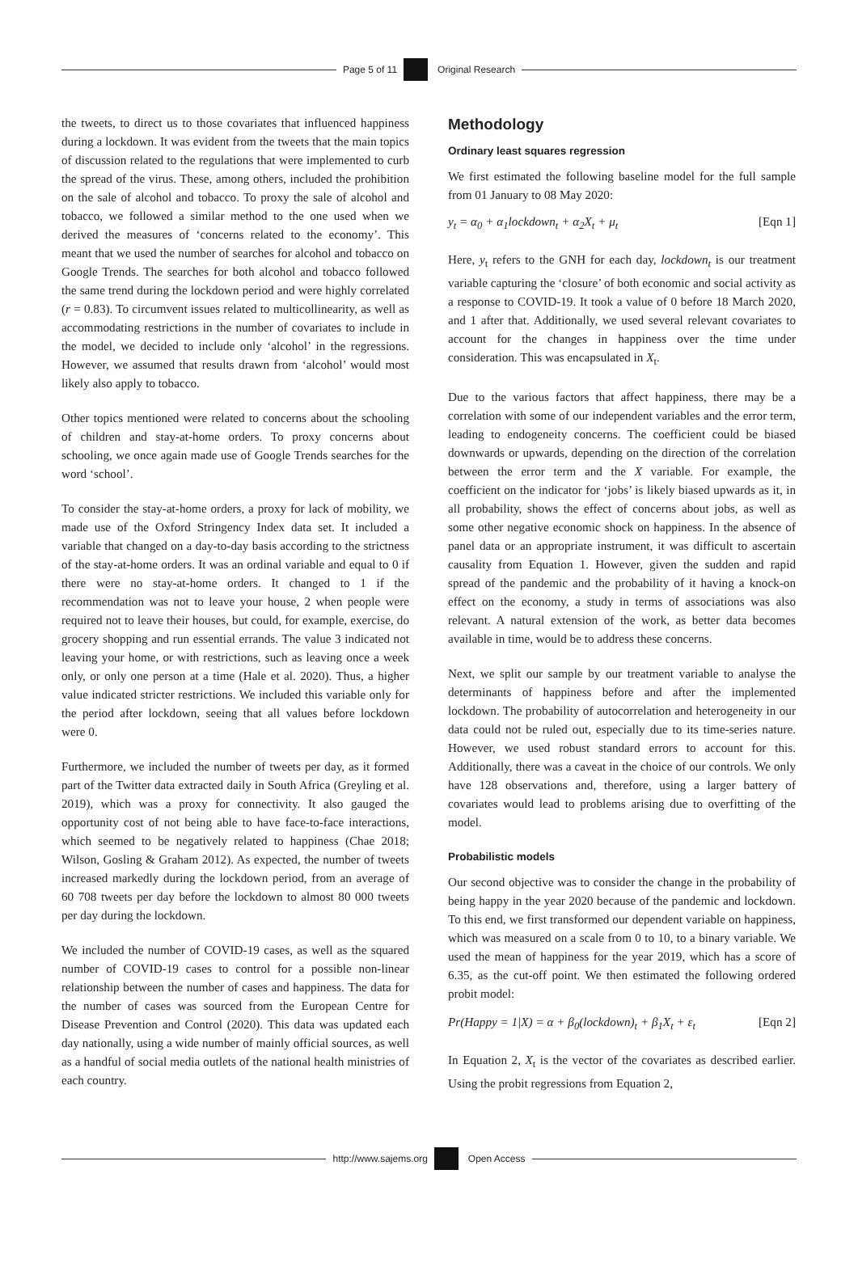Page 5 of 11 Original Research
the tweets, to direct us to those covariates that influenced happiness during a lockdown. It was evident from the tweets that the main topics of discussion related to the regulations that were implemented to curb the spread of the virus. These, among others, included the prohibition on the sale of alcohol and tobacco. To proxy the sale of alcohol and tobacco, we followed a similar method to the one used when we derived the measures of ‘concerns related to the economy’. This meant that we used the number of searches for alcohol and tobacco on Google Trends. The searches for both alcohol and tobacco followed the same trend during the lockdown period and were highly correlated (r = 0.83). To circumvent issues related to multicollinearity, as well as accommodating restrictions in the number of covariates to include in the model, we decided to include only ‘alcohol’ in the regressions. However, we assumed that results drawn from ‘alcohol’ would most likely also apply to tobacco.
Other topics mentioned were related to concerns about the schooling of children and stay-at-home orders. To proxy concerns about schooling, we once again made use of Google Trends searches for the word ‘school’.
To consider the stay-at-home orders, a proxy for lack of mobility, we made use of the Oxford Stringency Index data set. It included a variable that changed on a day-to-day basis according to the strictness of the stay-at-home orders. It was an ordinal variable and equal to 0 if there were no stay-at-home orders. It changed to 1 if the recommendation was not to leave your house, 2 when people were required not to leave their houses, but could, for example, exercise, do grocery shopping and run essential errands. The value 3 indicated not leaving your home, or with restrictions, such as leaving once a week only, or only one person at a time (Hale et al. 2020). Thus, a higher value indicated stricter restrictions. We included this variable only for the period after lockdown, seeing that all values before lockdown were 0.
Furthermore, we included the number of tweets per day, as it formed part of the Twitter data extracted daily in South Africa (Greyling et al. 2019), which was a proxy for connectivity. It also gauged the opportunity cost of not being able to have face-to-face interactions, which seemed to be negatively related to happiness (Chae 2018; Wilson, Gosling & Graham 2012). As expected, the number of tweets increased markedly during the lockdown period, from an average of 60 708 tweets per day before the lockdown to almost 80 000 tweets per day during the lockdown.
We included the number of COVID-19 cases, as well as the squared number of COVID-19 cases to control for a possible non-linear relationship between the number of cases and happiness. The data for the number of cases was sourced from the European Centre for Disease Prevention and Control (2020). This data was updated each day nationally, using a wide number of mainly official sources, as well as a handful of social media outlets of the national health ministries of each country.
Methodology
Ordinary least squares regression
We first estimated the following baseline model for the full sample from 01 January to 08 May 2020:
y<sub>t</sub> = α<sub>0</sub> + α<sub>1</sub>lockdown<sub>t</sub> + α<sub>2</sub>X<sub>t</sub> + μ<sub>t</sub> [Eqn 1]
Here, y<sub>t</sub> refers to the GNH for each day, lockdown<sub>t</sub> is our treatment variable capturing the ‘closure’ of both economic and social activity as a response to COVID-19. It took a value of 0 before 18 March 2020, and 1 after that. Additionally, we used several relevant covariates to account for the changes in happiness over the time under consideration. This was encapsulated in X<sub>t</sub>.
Due to the various factors that affect happiness, there may be a correlation with some of our independent variables and the error term, leading to endogeneity concerns. The coefficient could be biased downwards or upwards, depending on the direction of the correlation between the error term and the X variable. For example, the coefficient on the indicator for ‘jobs’ is likely biased upwards as it, in all probability, shows the effect of concerns about jobs, as well as some other negative economic shock on happiness. In the absence of panel data or an appropriate instrument, it was difficult to ascertain causality from Equation 1. However, given the sudden and rapid spread of the pandemic and the probability of it having a knock-on effect on the economy, a study in terms of associations was also relevant. A natural extension of the work, as better data becomes available in time, would be to address these concerns.
Next, we split our sample by our treatment variable to analyse the determinants of happiness before and after the implemented lockdown. The probability of autocorrelation and heterogeneity in our data could not be ruled out, especially due to its time-series nature. However, we used robust standard errors to account for this. Additionally, there was a caveat in the choice of our controls. We only have 128 observations and, therefore, using a larger battery of covariates would lead to problems arising due to overfitting of the model.
Probabilistic models
Our second objective was to consider the change in the probability of being happy in the year 2020 because of the pandemic and lockdown. To this end, we first transformed our dependent variable on happiness, which was measured on a scale from 0 to 10, to a binary variable. We used the mean of happiness for the year 2019, which has a score of 6.35, as the cut-off point. We then estimated the following ordered probit model:
Pr(Happy = 1|X) = α + β<sub>0</sub>(lockdown)<sub>t</sub> + β<sub>1</sub>X<sub>t</sub> + ε<sub>t</sub> [Eqn 2]
In Equation 2, X<sub>t</sub> is the vector of the covariates as described earlier. Using the probit regressions from Equation 2,
http://www.sajems.org Open Access